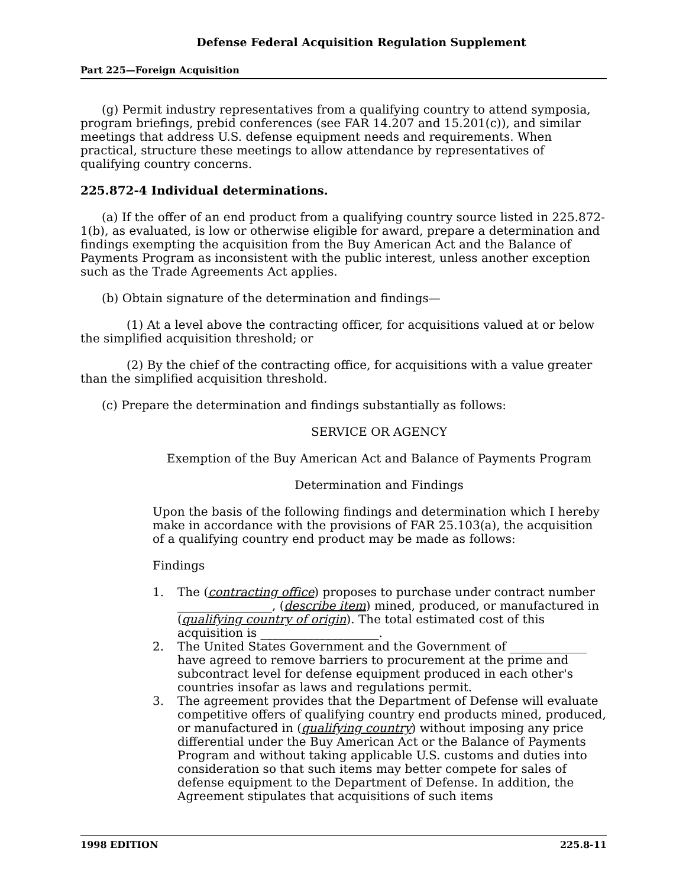Defense Federal Acquisition Regulation Supplement
Part 225—Foreign Acquisition
(g) Permit industry representatives from a qualifying country to attend symposia, program briefings, prebid conferences (see FAR 14.207 and 15.201(c)), and similar meetings that address U.S. defense equipment needs and requirements. When practical, structure these meetings to allow attendance by representatives of qualifying country concerns.
225.872-4 Individual determinations.
(a) If the offer of an end product from a qualifying country source listed in 225.872-1(b), as evaluated, is low or otherwise eligible for award, prepare a determination and findings exempting the acquisition from the Buy American Act and the Balance of Payments Program as inconsistent with the public interest, unless another exception such as the Trade Agreements Act applies.
(b) Obtain signature of the determination and findings—
(1) At a level above the contracting officer, for acquisitions valued at or below the simplified acquisition threshold; or
(2) By the chief of the contracting office, for acquisitions with a value greater than the simplified acquisition threshold.
(c) Prepare the determination and findings substantially as follows:
SERVICE OR AGENCY
Exemption of the Buy American Act and Balance of Payments Program
Determination and Findings
Upon the basis of the following findings and determination which I hereby make in accordance with the provisions of FAR 25.103(a), the acquisition of a qualifying country end product may be made as follows:
Findings
1. The (contracting office) proposes to purchase under contract number ________________, (describe item) mined, produced, or manufactured in (qualifying country of origin). The total estimated cost of this acquisition is ____________________.
2. The United States Government and the Government of _____________ have agreed to remove barriers to procurement at the prime and subcontract level for defense equipment produced in each other's countries insofar as laws and regulations permit.
3. The agreement provides that the Department of Defense will evaluate competitive offers of qualifying country end products mined, produced, or manufactured in (qualifying country) without imposing any price differential under the Buy American Act or the Balance of Payments Program and without taking applicable U.S. customs and duties into consideration so that such items may better compete for sales of defense equipment to the Department of Defense. In addition, the Agreement stipulates that acquisitions of such items
1998 EDITION 225.8-11